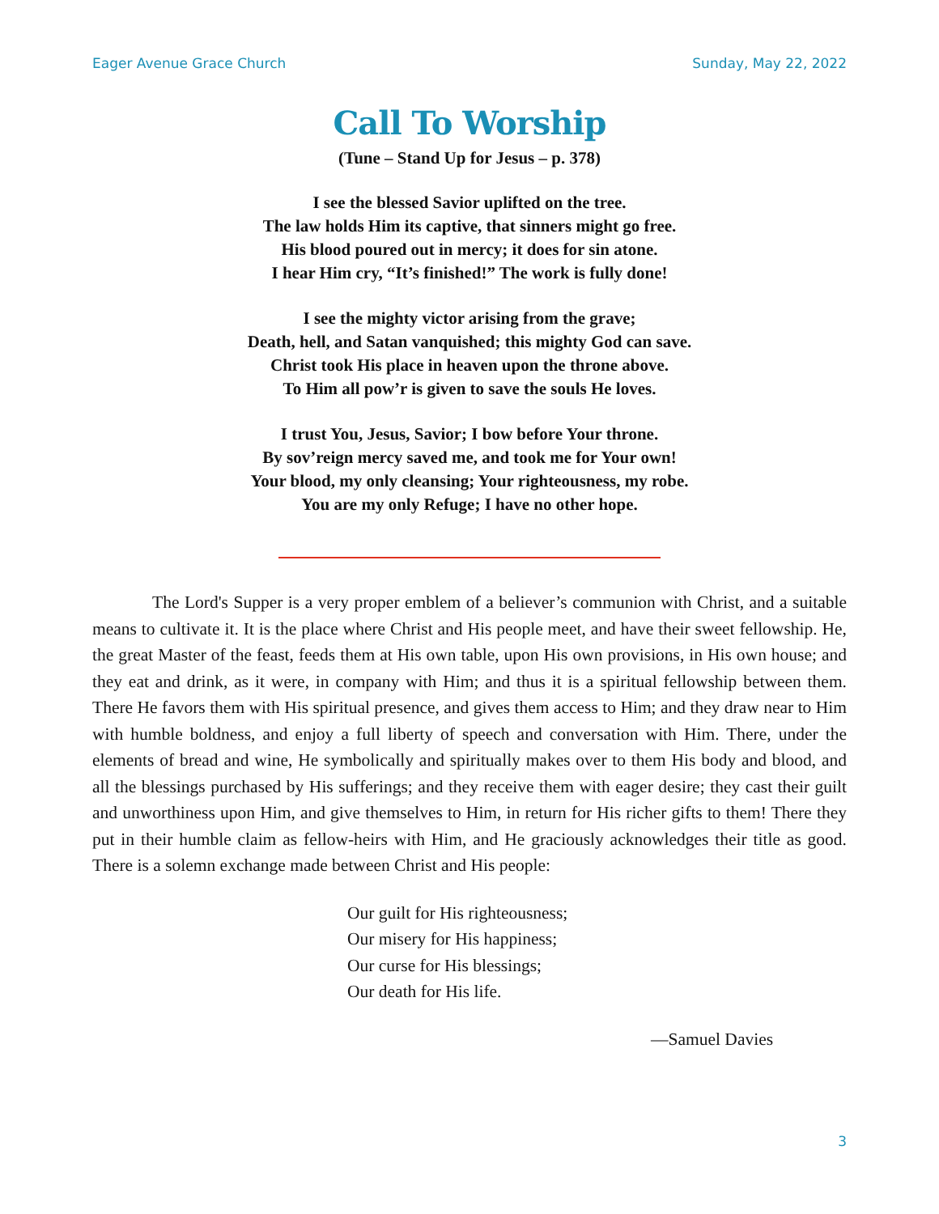Eager Avenue Grace Church Sunday, May 22, 2022
Call To Worship
(Tune – Stand Up for Jesus – p. 378)
I see the blessed Savior uplifted on the tree.
The law holds Him its captive, that sinners might go free.
His blood poured out in mercy; it does for sin atone.
I hear Him cry, “It’s finished!” The work is fully done!
I see the mighty victor arising from the grave;
Death, hell, and Satan vanquished; this mighty God can save.
Christ took His place in heaven upon the throne above.
To Him all pow’r is given to save the souls He loves.
I trust You, Jesus, Savior; I bow before Your throne.
By sov’reign mercy saved me, and took me for Your own!
Your blood, my only cleansing; Your righteousness, my robe.
You are my only Refuge; I have no other hope.
The Lord's Supper is a very proper emblem of a believer’s communion with Christ, and a suitable means to cultivate it. It is the place where Christ and His people meet, and have their sweet fellowship. He, the great Master of the feast, feeds them at His own table, upon His own provisions, in His own house; and they eat and drink, as it were, in company with Him; and thus it is a spiritual fellowship between them. There He favors them with His spiritual presence, and gives them access to Him; and they draw near to Him with humble boldness, and enjoy a full liberty of speech and conversation with Him. There, under the elements of bread and wine, He symbolically and spiritually makes over to them His body and blood, and all the blessings purchased by His sufferings; and they receive them with eager desire; they cast their guilt and unworthiness upon Him, and give themselves to Him, in return for His richer gifts to them! There they put in their humble claim as fellow-heirs with Him, and He graciously acknowledges their title as good. There is a solemn exchange made between Christ and His people:
Our guilt for His righteousness;
Our misery for His happiness;
Our curse for His blessings;
Our death for His life.
—Samuel Davies
3